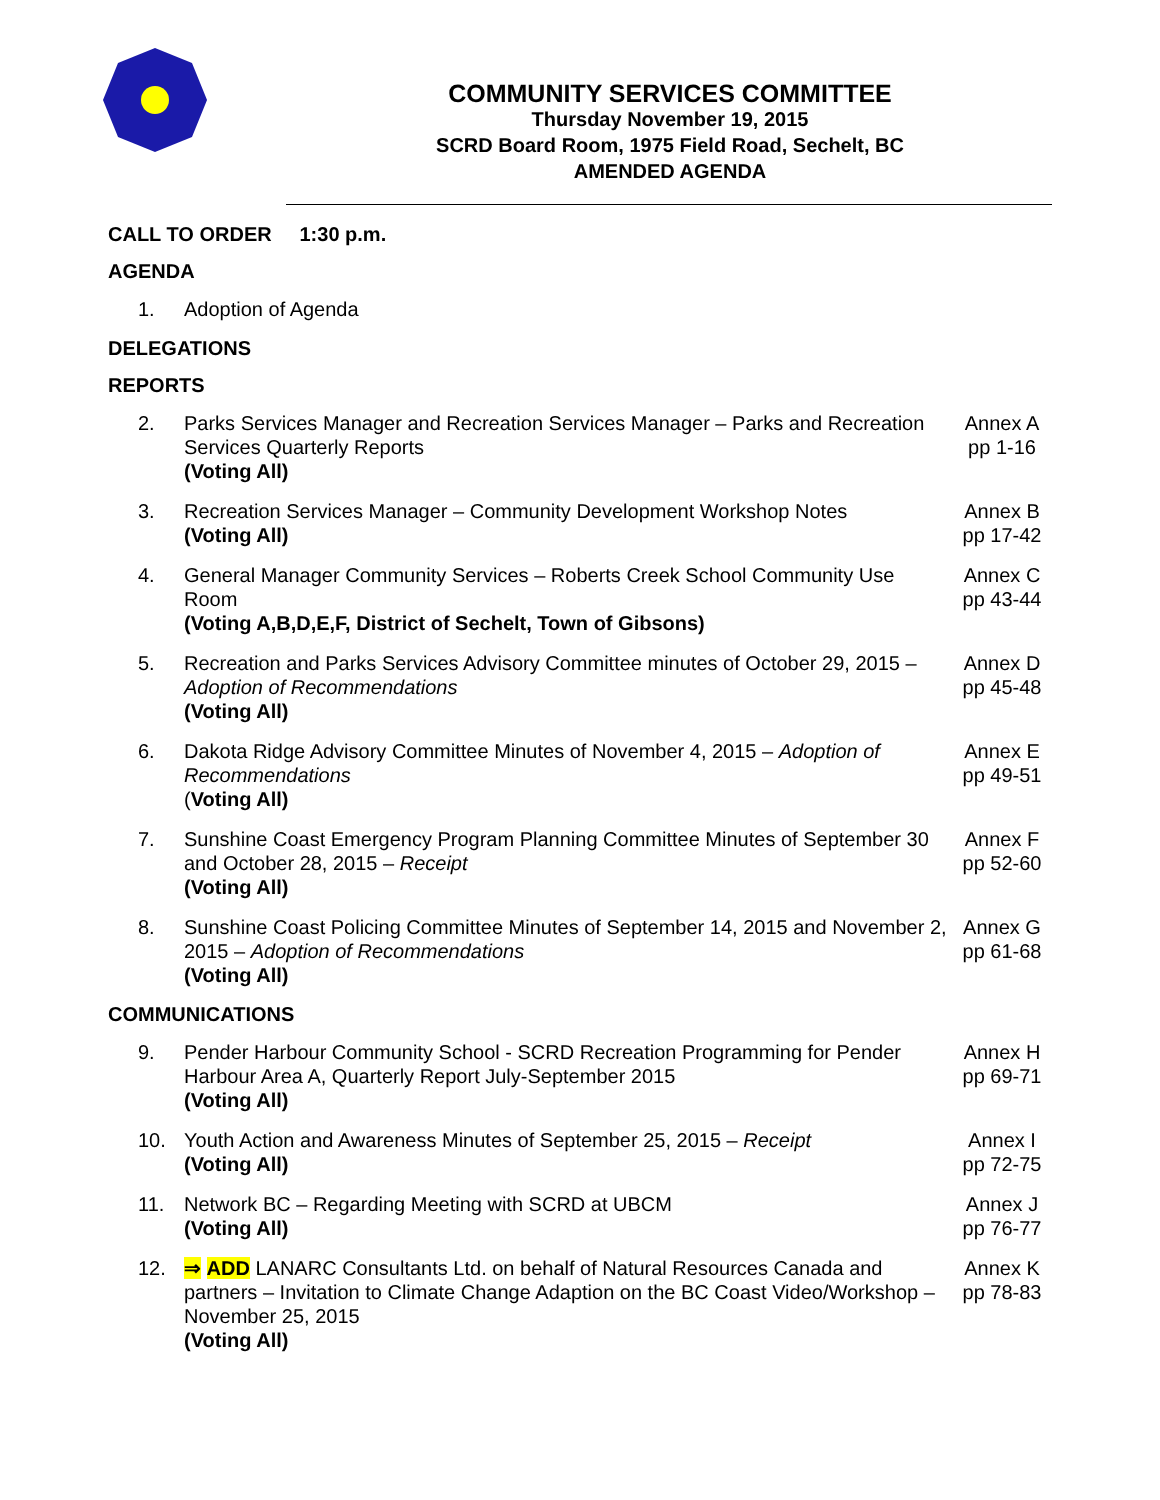COMMUNITY SERVICES COMMITTEE
Thursday November 19, 2015
SCRD Board Room, 1975 Field Road, Sechelt, BC
AMENDED AGENDA
CALL TO ORDER 1:30 p.m.
AGENDA
1. Adoption of Agenda
DELEGATIONS
REPORTS
2. Parks Services Manager and Recreation Services Manager – Parks and Recreation Services Quarterly Reports
(Voting All)
Annex A
pp 1-16
3. Recreation Services Manager – Community Development Workshop Notes
(Voting All)
Annex B
pp 17-42
4. General Manager Community Services – Roberts Creek School Community Use Room
(Voting A,B,D,E,F, District of Sechelt, Town of Gibsons)
Annex C
pp 43-44
5. Recreation and Parks Services Advisory Committee minutes of October 29, 2015 – Adoption of Recommendations
(Voting All)
Annex D
pp 45-48
6. Dakota Ridge Advisory Committee Minutes of November 4, 2015 – Adoption of Recommendations
(Voting All)
Annex E
pp 49-51
7. Sunshine Coast Emergency Program Planning Committee Minutes of September 30 and October 28, 2015 – Receipt
(Voting All)
Annex F
pp 52-60
8. Sunshine Coast Policing Committee Minutes of September 14, 2015 and November 2, 2015 – Adoption of Recommendations
(Voting All)
Annex G
pp 61-68
COMMUNICATIONS
9. Pender Harbour Community School - SCRD Recreation Programming for Pender Harbour Area A, Quarterly Report July-September 2015
(Voting All)
Annex H
pp 69-71
10. Youth Action and Awareness Minutes of September 25, 2015 – Receipt
(Voting All)
Annex I
pp 72-75
11. Network BC – Regarding Meeting with SCRD at UBCM
(Voting All)
Annex J
pp 76-77
12. ⇒ ADD LANARC Consultants Ltd. on behalf of Natural Resources Canada and partners – Invitation to Climate Change Adaption on the BC Coast Video/Workshop – November 25, 2015
(Voting All)
Annex K
pp 78-83